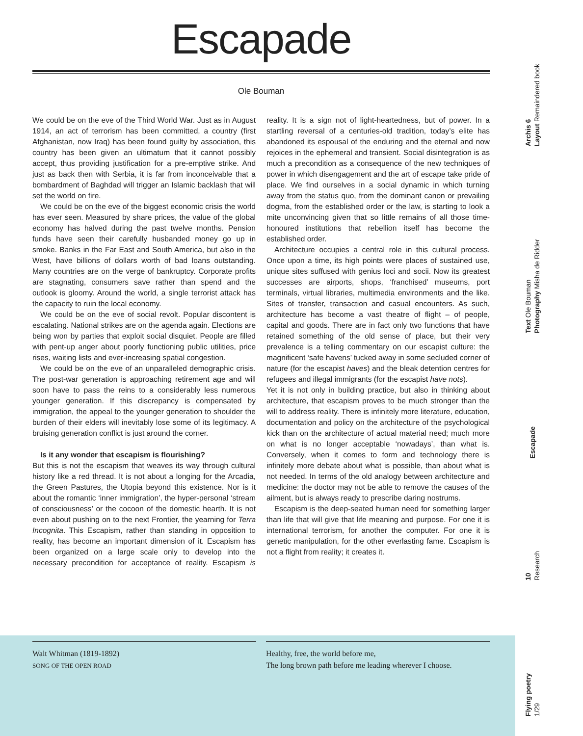Escapade
Ole Bouman
We could be on the eve of the Third World War. Just as in August 1914, an act of terrorism has been committed, a country (first Afghanistan, now Iraq) has been found guilty by association, this country has been given an ultimatum that it cannot possibly accept, thus providing justification for a pre-emptive strike. And just as back then with Serbia, it is far from inconceivable that a bombardment of Baghdad will trigger an Islamic backlash that will set the world on fire.
We could be on the eve of the biggest economic crisis the world has ever seen. Measured by share prices, the value of the global economy has halved during the past twelve months. Pension funds have seen their carefully husbanded money go up in smoke. Banks in the Far East and South America, but also in the West, have billions of dollars worth of bad loans outstanding. Many countries are on the verge of bankruptcy. Corporate profits are stagnating, consumers save rather than spend and the outlook is gloomy. Around the world, a single terrorist attack has the capacity to ruin the local economy.
We could be on the eve of social revolt. Popular discontent is escalating. National strikes are on the agenda again. Elections are being won by parties that exploit social disquiet. People are filled with pent-up anger about poorly functioning public utilities, price rises, waiting lists and ever-increasing spatial congestion.
We could be on the eve of an unparalleled demographic crisis. The post-war generation is approaching retirement age and will soon have to pass the reins to a considerably less numerous younger generation. If this discrepancy is compensated by immigration, the appeal to the younger generation to shoulder the burden of their elders will inevitably lose some of its legitimacy. A bruising generation conflict is just around the corner.
Is it any wonder that escapism is flourishing?
But this is not the escapism that weaves its way through cultural history like a red thread. It is not about a longing for the Arcadia, the Green Pastures, the Utopia beyond this existence. Nor is it about the romantic ‘inner immigration’, the hyper-personal ‘stream of consciousness’ or the cocoon of the domestic hearth. It is not even about pushing on to the next Frontier, the yearning for Terra Incognita. This Escapism, rather than standing in opposition to reality, has become an important dimension of it. Escapism has been organized on a large scale only to develop into the necessary precondition for acceptance of reality. Escapism is reality. It is a sign not of light-heartedness, but of power. In a startling reversal of a centuries-old tradition, today’s elite has abandoned its espousal of the enduring and the eternal and now rejoices in the ephemeral and transient. Social disintegration is as much a precondition as a consequence of the new techniques of power in which disengagement and the art of escape take pride of place. We find ourselves in a social dynamic in which turning away from the status quo, from the dominant canon or prevailing dogma, from the established order or the law, is starting to look a mite unconvincing given that so little remains of all those time-honoured institutions that rebellion itself has become the established order.
Architecture occupies a central role in this cultural process. Once upon a time, its high points were places of sustained use, unique sites suffused with genius loci and socii. Now its greatest successes are airports, shops, ‘franchised’ museums, port terminals, virtual libraries, multimedia environments and the like. Sites of transfer, transaction and casual encounters. As such, architecture has become a vast theatre of flight – of people, capital and goods. There are in fact only two functions that have retained something of the old sense of place, but their very prevalence is a telling commentary on our escapist culture: the magnificent ‘safe havens’ tucked away in some secluded corner of nature (for the escapist haves) and the bleak detention centres for refugees and illegal immigrants (for the escapist have nots).
Yet it is not only in building practice, but also in thinking about architecture, that escapism proves to be much stronger than the will to address reality. There is infinitely more literature, education, documentation and policy on the architecture of the psychological kick than on the architecture of actual material need; much more on what is no longer acceptable ‘nowadays’, than what is. Conversely, when it comes to form and technology there is infinitely more debate about what is possible, than about what is not needed. In terms of the old analogy between architecture and medicine: the doctor may not be able to remove the causes of the ailment, but is always ready to prescribe daring nostrums.
Escapism is the deep-seated human need for something larger than life that will give that life meaning and purpose. For one it is international terrorism, for another the computer. For one it is genetic manipulation, for the other everlasting fame. Escapism is not a flight from reality; it creates it.
Walt Whitman (1819-1892)
SONG OF THE OPEN ROAD
Healthy, free, the world before me,
The long brown path before me leading wherever I choose.
Archis 6
Layout Remaindered book
Text Ole Bouman
Photography Misha de Ridder
Escapade
10
Research
Flying poetry
1/29